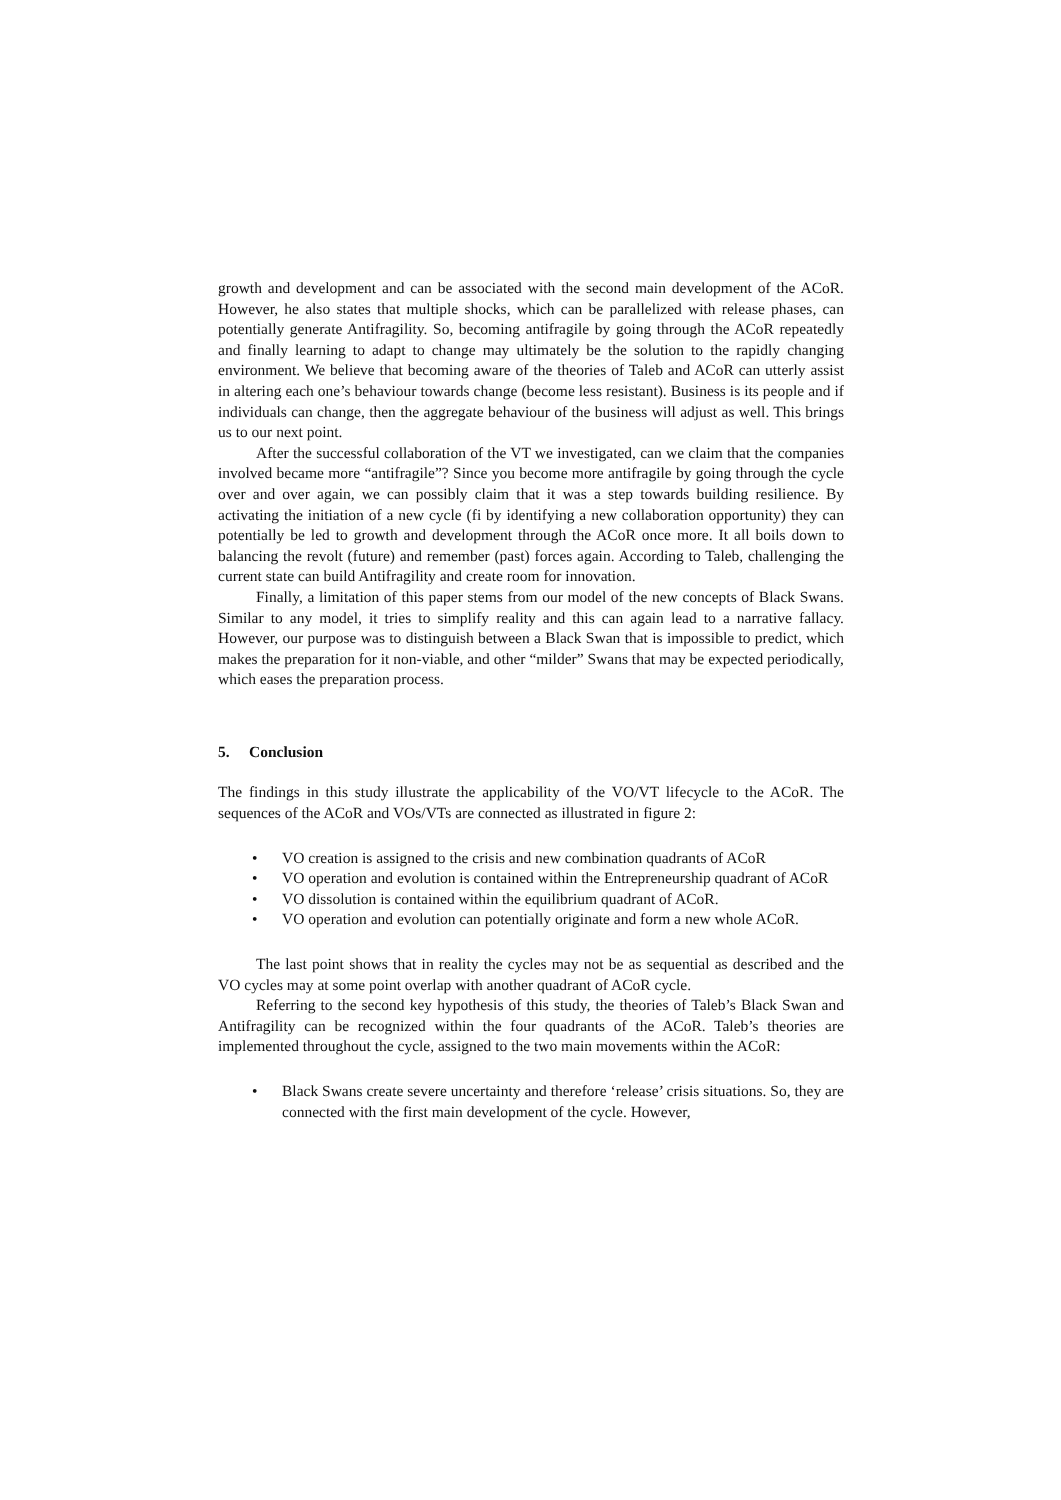growth and development and can be associated with the second main development of the ACoR. However, he also states that multiple shocks, which can be parallelized with release phases, can potentially generate Antifragility. So, becoming antifragile by going through the ACoR repeatedly and finally learning to adapt to change may ultimately be the solution to the rapidly changing environment. We believe that becoming aware of the theories of Taleb and ACoR can utterly assist in altering each one’s behaviour towards change (become less resistant). Business is its people and if individuals can change, then the aggregate behaviour of the business will adjust as well. This brings us to our next point.
After the successful collaboration of the VT we investigated, can we claim that the companies involved became more “antifragile”? Since you become more antifragile by going through the cycle over and over again, we can possibly claim that it was a step towards building resilience. By activating the initiation of a new cycle (fi by identifying a new collaboration opportunity) they can potentially be led to growth and development through the ACoR once more. It all boils down to balancing the revolt (future) and remember (past) forces again. According to Taleb, challenging the current state can build Antifragility and create room for innovation.
Finally, a limitation of this paper stems from our model of the new concepts of Black Swans. Similar to any model, it tries to simplify reality and this can again lead to a narrative fallacy. However, our purpose was to distinguish between a Black Swan that is impossible to predict, which makes the preparation for it non-viable, and other “milder” Swans that may be expected periodically, which eases the preparation process.
5. Conclusion
The findings in this study illustrate the applicability of the VO/VT lifecycle to the ACoR. The sequences of the ACoR and VOs/VTs are connected as illustrated in figure 2:
• VO creation is assigned to the crisis and new combination quadrants of ACoR
• VO operation and evolution is contained within the Entrepreneurship quadrant of ACoR
• VO dissolution is contained within the equilibrium quadrant of ACoR.
• VO operation and evolution can potentially originate and form a new whole ACoR.
The last point shows that in reality the cycles may not be as sequential as described and the VO cycles may at some point overlap with another quadrant of ACoR cycle.
Referring to the second key hypothesis of this study, the theories of Taleb’s Black Swan and Antifragility can be recognized within the four quadrants of the ACoR. Taleb’s theories are implemented throughout the cycle, assigned to the two main movements within the ACoR:
• Black Swans create severe uncertainty and therefore ‘release’ crisis situations. So, they are connected with the first main development of the cycle. However,